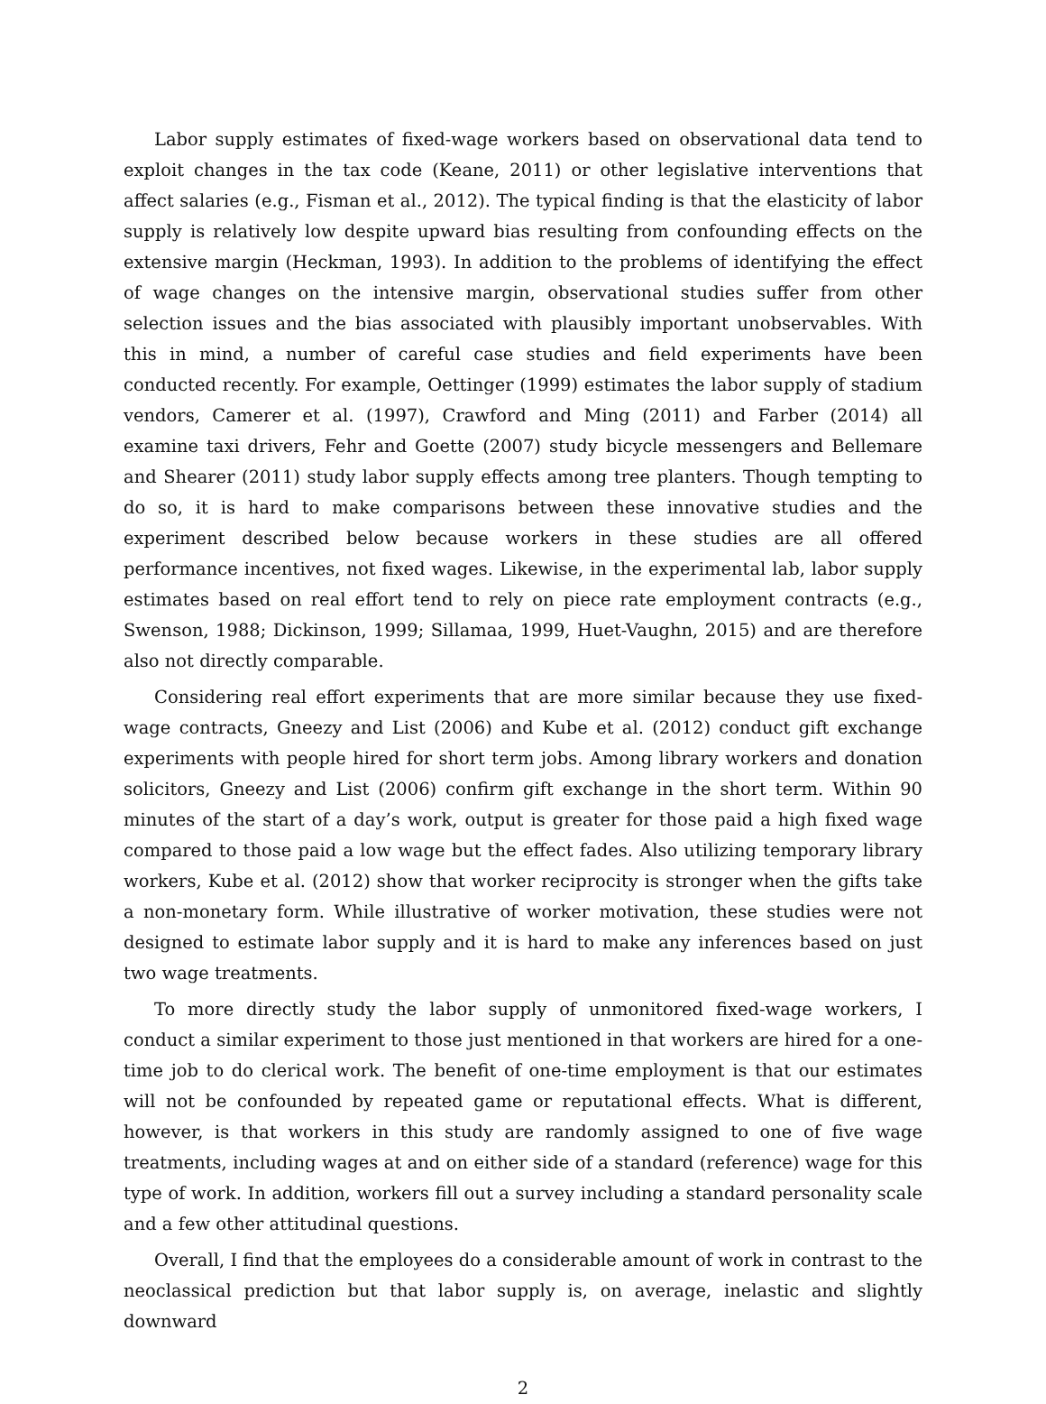Labor supply estimates of fixed-wage workers based on observational data tend to exploit changes in the tax code (Keane, 2011) or other legislative interventions that affect salaries (e.g., Fisman et al., 2012). The typical finding is that the elasticity of labor supply is relatively low despite upward bias resulting from confounding effects on the extensive margin (Heckman, 1993). In addition to the problems of identifying the effect of wage changes on the intensive margin, observational studies suffer from other selection issues and the bias associated with plausibly important unobservables. With this in mind, a number of careful case studies and field experiments have been conducted recently. For example, Oettinger (1999) estimates the labor supply of stadium vendors, Camerer et al. (1997), Crawford and Ming (2011) and Farber (2014) all examine taxi drivers, Fehr and Goette (2007) study bicycle messengers and Bellemare and Shearer (2011) study labor supply effects among tree planters. Though tempting to do so, it is hard to make comparisons between these innovative studies and the experiment described below because workers in these studies are all offered performance incentives, not fixed wages. Likewise, in the experimental lab, labor supply estimates based on real effort tend to rely on piece rate employment contracts (e.g., Swenson, 1988; Dickinson, 1999; Sillamaa, 1999, Huet-Vaughn, 2015) and are therefore also not directly comparable.
Considering real effort experiments that are more similar because they use fixed-wage contracts, Gneezy and List (2006) and Kube et al. (2012) conduct gift exchange experiments with people hired for short term jobs. Among library workers and donation solicitors, Gneezy and List (2006) confirm gift exchange in the short term. Within 90 minutes of the start of a day’s work, output is greater for those paid a high fixed wage compared to those paid a low wage but the effect fades. Also utilizing temporary library workers, Kube et al. (2012) show that worker reciprocity is stronger when the gifts take a non-monetary form. While illustrative of worker motivation, these studies were not designed to estimate labor supply and it is hard to make any inferences based on just two wage treatments.
To more directly study the labor supply of unmonitored fixed-wage workers, I conduct a similar experiment to those just mentioned in that workers are hired for a one-time job to do clerical work. The benefit of one-time employment is that our estimates will not be confounded by repeated game or reputational effects. What is different, however, is that workers in this study are randomly assigned to one of five wage treatments, including wages at and on either side of a standard (reference) wage for this type of work. In addition, workers fill out a survey including a standard personality scale and a few other attitudinal questions.
Overall, I find that the employees do a considerable amount of work in contrast to the neoclassical prediction but that labor supply is, on average, inelastic and slightly downward
2